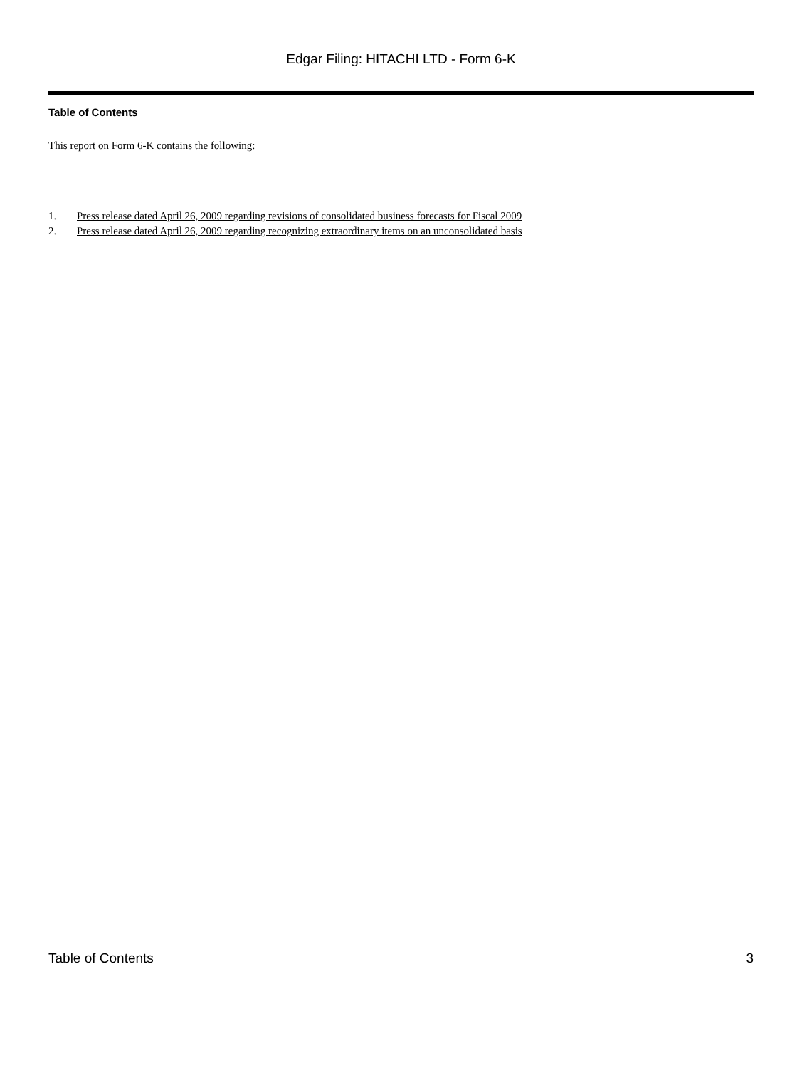Edgar Filing: HITACHI LTD - Form 6-K
Table of Contents
This report on Form 6-K contains the following:
1. Press release dated April 26, 2009 regarding revisions of consolidated business forecasts for Fiscal 2009
2. Press release dated April 26, 2009 regarding recognizing extraordinary items on an unconsolidated basis
Table of Contents 3